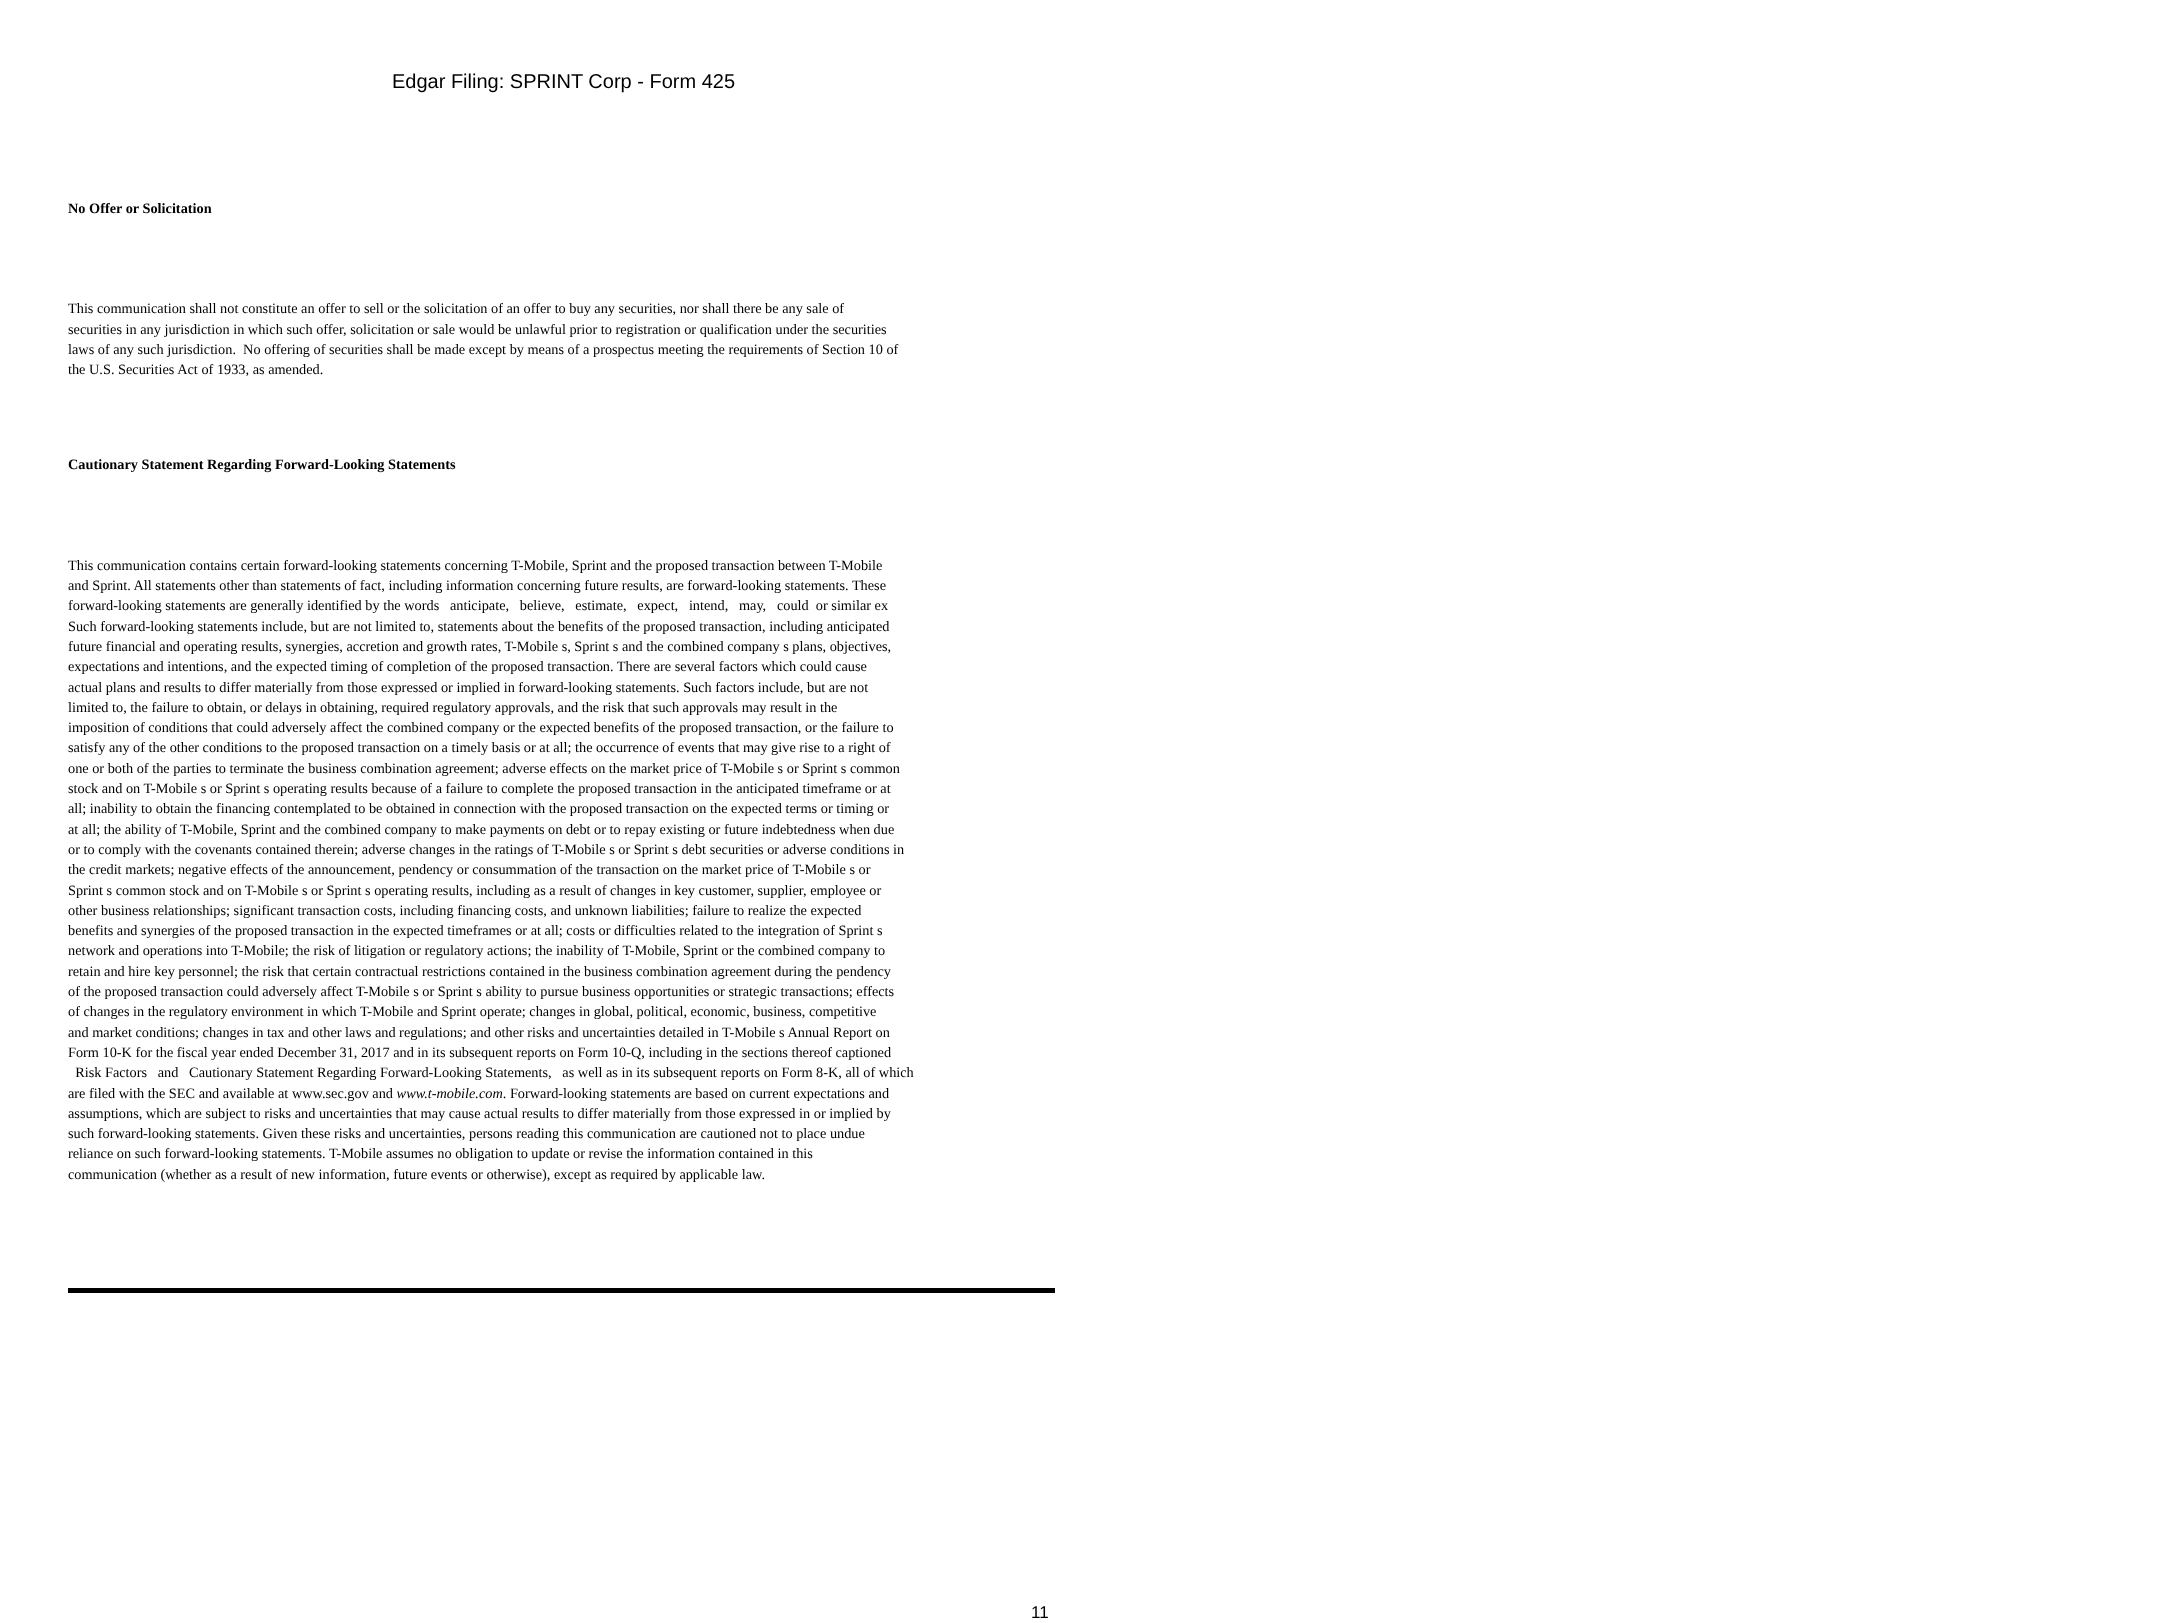Edgar Filing: SPRINT Corp - Form 425
No Offer or Solicitation
This communication shall not constitute an offer to sell or the solicitation of an offer to buy any securities, nor shall there be any sale of
securities in any jurisdiction in which such offer, solicitation or sale would be unlawful prior to registration or qualification under the securities
laws of any such jurisdiction. No offering of securities shall be made except by means of a prospectus meeting the requirements of Section 10 of
the U.S. Securities Act of 1933, as amended.
Cautionary Statement Regarding Forward-Looking Statements
This communication contains certain forward-looking statements concerning T-Mobile, Sprint and the proposed transaction between T-Mobile
and Sprint. All statements other than statements of fact, including information concerning future results, are forward-looking statements. These
forward-looking statements are generally identified by the words anticipate, believe, estimate, expect, intend, may, could or similar ex
Such forward-looking statements include, but are not limited to, statements about the benefits of the proposed transaction, including anticipated
future financial and operating results, synergies, accretion and growth rates, T-Mobile s, Sprint s and the combined company s plans, objectives,
expectations and intentions, and the expected timing of completion of the proposed transaction. There are several factors which could cause
actual plans and results to differ materially from those expressed or implied in forward-looking statements. Such factors include, but are not
limited to, the failure to obtain, or delays in obtaining, required regulatory approvals, and the risk that such approvals may result in the
imposition of conditions that could adversely affect the combined company or the expected benefits of the proposed transaction, or the failure to
satisfy any of the other conditions to the proposed transaction on a timely basis or at all; the occurrence of events that may give rise to a right of
one or both of the parties to terminate the business combination agreement; adverse effects on the market price of T-Mobile s or Sprint s common
stock and on T-Mobile s or Sprint s operating results because of a failure to complete the proposed transaction in the anticipated timeframe or at
all; inability to obtain the financing contemplated to be obtained in connection with the proposed transaction on the expected terms or timing or
at all; the ability of T-Mobile, Sprint and the combined company to make payments on debt or to repay existing or future indebtedness when due
or to comply with the covenants contained therein; adverse changes in the ratings of T-Mobile s or Sprint s debt securities or adverse conditions in
the credit markets; negative effects of the announcement, pendency or consummation of the transaction on the market price of T-Mobile s or
Sprint s common stock and on T-Mobile s or Sprint s operating results, including as a result of changes in key customer, supplier, employee or
other business relationships; significant transaction costs, including financing costs, and unknown liabilities; failure to realize the expected
benefits and synergies of the proposed transaction in the expected timeframes or at all; costs or difficulties related to the integration of Sprint s
network and operations into T-Mobile; the risk of litigation or regulatory actions; the inability of T-Mobile, Sprint or the combined company to
retain and hire key personnel; the risk that certain contractual restrictions contained in the business combination agreement during the pendency
of the proposed transaction could adversely affect T-Mobile s or Sprint s ability to pursue business opportunities or strategic transactions; effects
of changes in the regulatory environment in which T-Mobile and Sprint operate; changes in global, political, economic, business, competitive
and market conditions; changes in tax and other laws and regulations; and other risks and uncertainties detailed in T-Mobile s Annual Report on
Form 10-K for the fiscal year ended December 31, 2017 and in its subsequent reports on Form 10-Q, including in the sections thereof captioned
Risk Factors and Cautionary Statement Regarding Forward-Looking Statements, as well as in its subsequent reports on Form 8-K, all of which
are filed with the SEC and available at www.sec.gov and www.t-mobile.com. Forward-looking statements are based on current expectations and
assumptions, which are subject to risks and uncertainties that may cause actual results to differ materially from those expressed in or implied by
such forward-looking statements. Given these risks and uncertainties, persons reading this communication are cautioned not to place undue
reliance on such forward-looking statements. T-Mobile assumes no obligation to update or revise the information contained in this
communication (whether as a result of new information, future events or otherwise), except as required by applicable law.
11